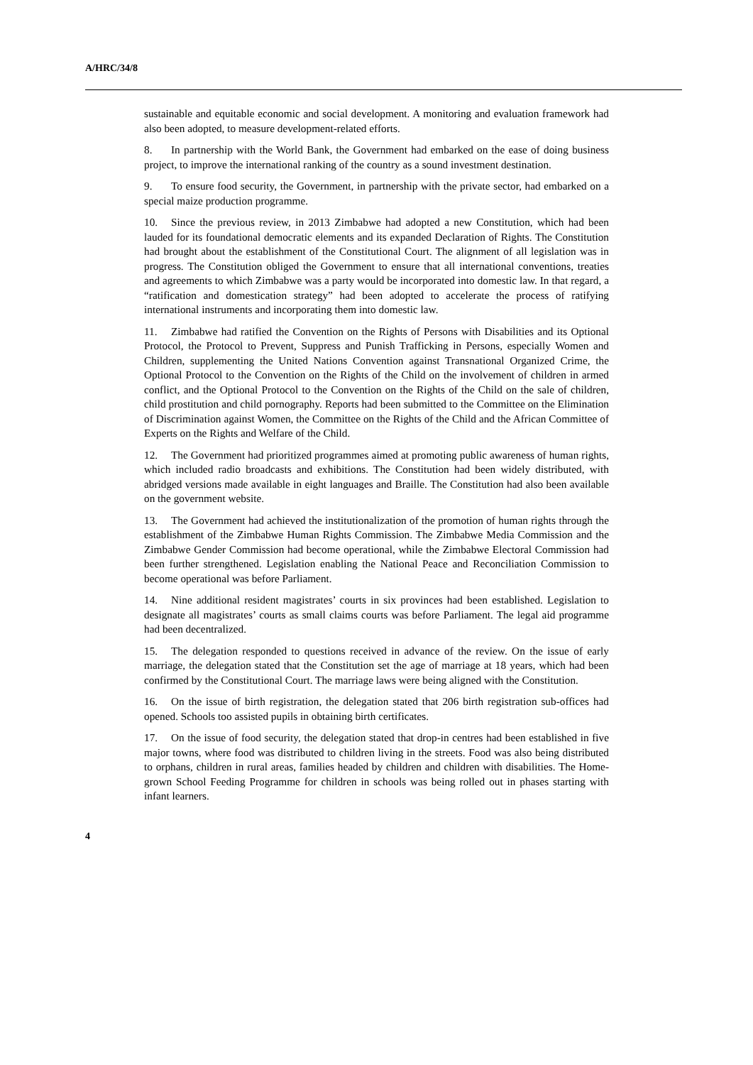A/HRC/34/8
sustainable and equitable economic and social development. A monitoring and evaluation framework had also been adopted, to measure development-related efforts.
8. In partnership with the World Bank, the Government had embarked on the ease of doing business project, to improve the international ranking of the country as a sound investment destination.
9. To ensure food security, the Government, in partnership with the private sector, had embarked on a special maize production programme.
10. Since the previous review, in 2013 Zimbabwe had adopted a new Constitution, which had been lauded for its foundational democratic elements and its expanded Declaration of Rights. The Constitution had brought about the establishment of the Constitutional Court. The alignment of all legislation was in progress. The Constitution obliged the Government to ensure that all international conventions, treaties and agreements to which Zimbabwe was a party would be incorporated into domestic law. In that regard, a “ratification and domestication strategy” had been adopted to accelerate the process of ratifying international instruments and incorporating them into domestic law.
11. Zimbabwe had ratified the Convention on the Rights of Persons with Disabilities and its Optional Protocol, the Protocol to Prevent, Suppress and Punish Trafficking in Persons, especially Women and Children, supplementing the United Nations Convention against Transnational Organized Crime, the Optional Protocol to the Convention on the Rights of the Child on the involvement of children in armed conflict, and the Optional Protocol to the Convention on the Rights of the Child on the sale of children, child prostitution and child pornography. Reports had been submitted to the Committee on the Elimination of Discrimination against Women, the Committee on the Rights of the Child and the African Committee of Experts on the Rights and Welfare of the Child.
12. The Government had prioritized programmes aimed at promoting public awareness of human rights, which included radio broadcasts and exhibitions. The Constitution had been widely distributed, with abridged versions made available in eight languages and Braille. The Constitution had also been available on the government website.
13. The Government had achieved the institutionalization of the promotion of human rights through the establishment of the Zimbabwe Human Rights Commission. The Zimbabwe Media Commission and the Zimbabwe Gender Commission had become operational, while the Zimbabwe Electoral Commission had been further strengthened. Legislation enabling the National Peace and Reconciliation Commission to become operational was before Parliament.
14. Nine additional resident magistrates’ courts in six provinces had been established. Legislation to designate all magistrates’ courts as small claims courts was before Parliament. The legal aid programme had been decentralized.
15. The delegation responded to questions received in advance of the review. On the issue of early marriage, the delegation stated that the Constitution set the age of marriage at 18 years, which had been confirmed by the Constitutional Court. The marriage laws were being aligned with the Constitution.
16. On the issue of birth registration, the delegation stated that 206 birth registration sub-offices had opened. Schools too assisted pupils in obtaining birth certificates.
17. On the issue of food security, the delegation stated that drop-in centres had been established in five major towns, where food was distributed to children living in the streets. Food was also being distributed to orphans, children in rural areas, families headed by children and children with disabilities. The Home-grown School Feeding Programme for children in schools was being rolled out in phases starting with infant learners.
4